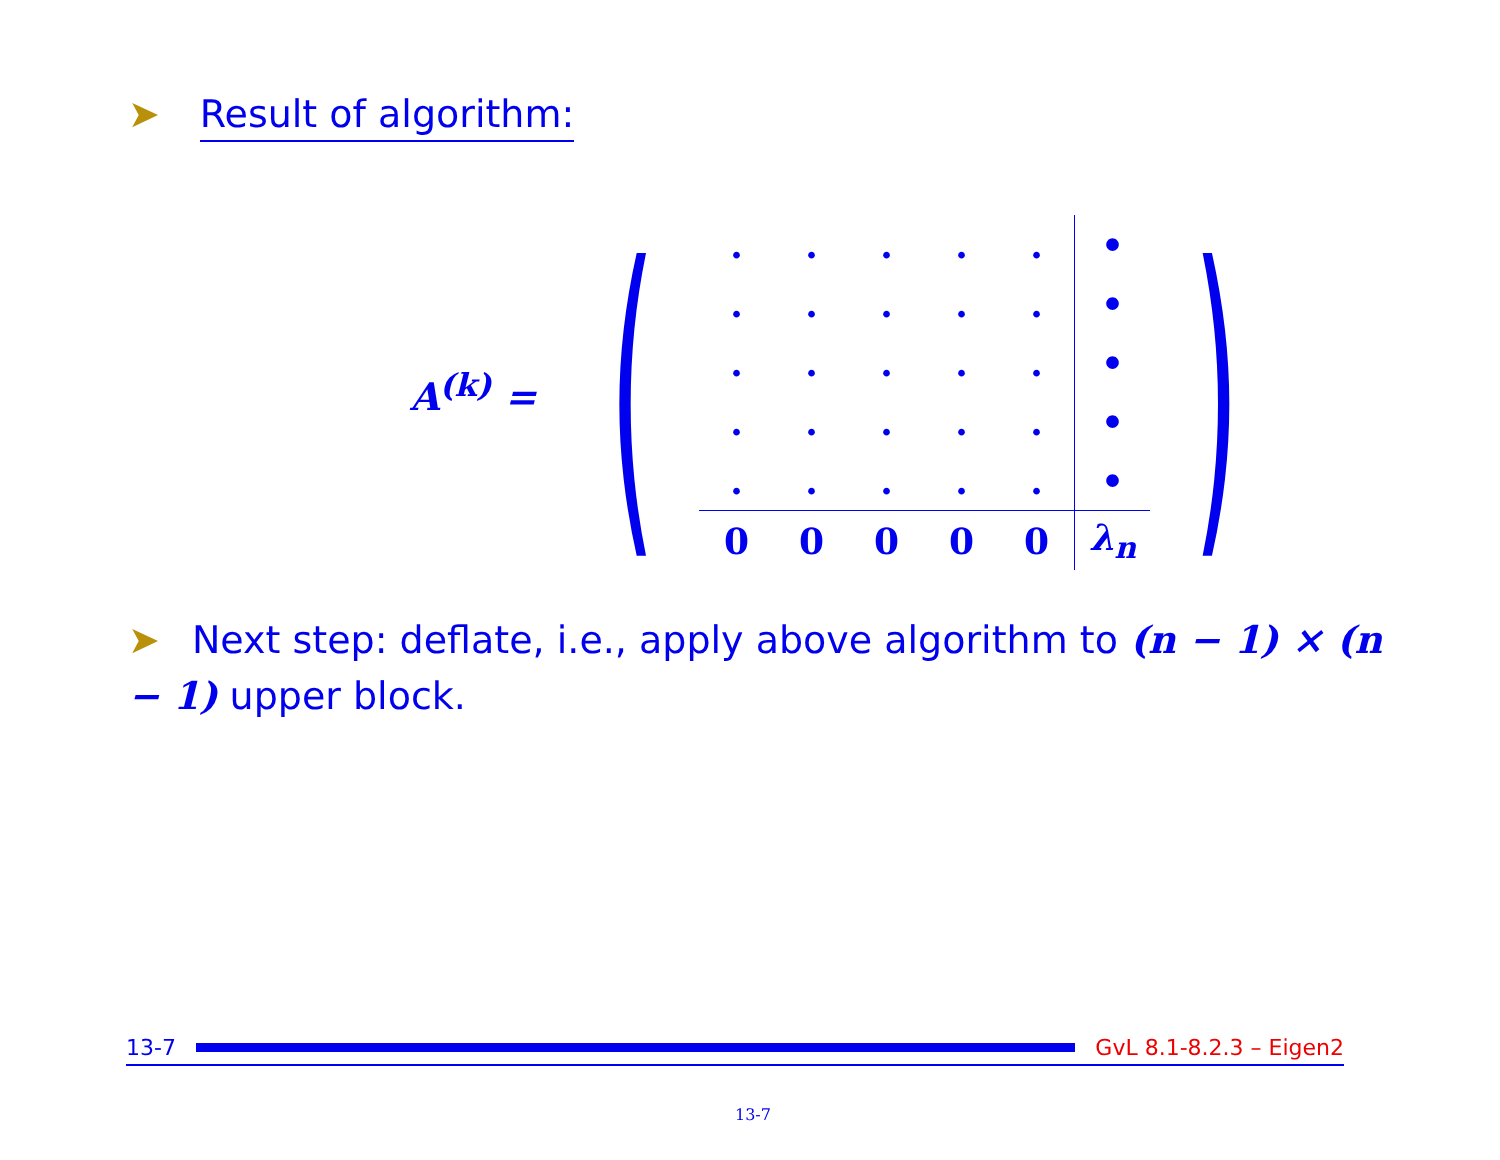➤ Result of algorithm:
A<sup>(k)</sup> = (
| . | . | . | . | . | • |
| . | . | . | . | . | • |
| . | . | . | . | . | • |
| . | . | . | . | . | • |
| . | . | . | . | . | • |
| 0 | 0 | 0 | 0 | 0 | λ<sub>n</sub> |
)
➤ Next step: deflate, i.e., apply above algorithm to (n − 1) × (n − 1) upper block.
13-7 GvL 8.1-8.2.3 – Eigen2
13-7